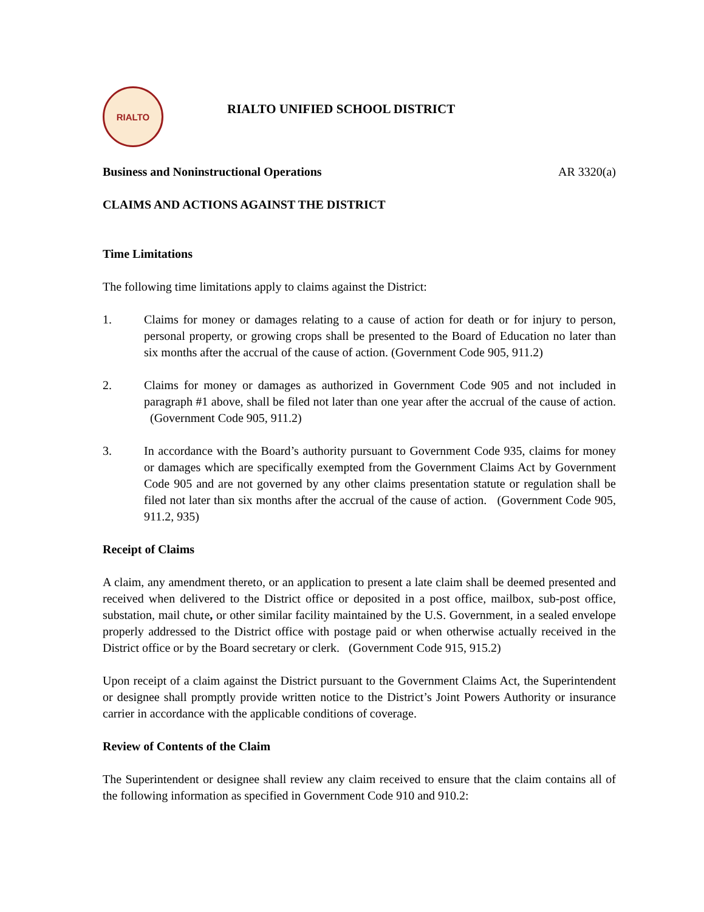RIALTO
RIALTO UNIFIED SCHOOL DISTRICT
Business and Noninstructional Operations AR 3320(a)
CLAIMS AND ACTIONS AGAINST THE DISTRICT
Time Limitations
The following time limitations apply to claims against the District:
1. Claims for money or damages relating to a cause of action for death or for injury to person, personal property, or growing crops shall be presented to the Board of Education no later than six months after the accrual of the cause of action. (Government Code 905, 911.2)
2. Claims for money or damages as authorized in Government Code 905 and not included in paragraph #1 above, shall be filed not later than one year after the accrual of the cause of action. (Government Code 905, 911.2)
3. In accordance with the Board’s authority pursuant to Government Code 935, claims for money or damages which are specifically exempted from the Government Claims Act by Government Code 905 and are not governed by any other claims presentation statute or regulation shall be filed not later than six months after the accrual of the cause of action. (Government Code 905, 911.2, 935)
Receipt of Claims
A claim, any amendment thereto, or an application to present a late claim shall be deemed presented and received when delivered to the District office or deposited in a post office, mailbox, sub-post office, substation, mail chute, or other similar facility maintained by the U.S. Government, in a sealed envelope properly addressed to the District office with postage paid or when otherwise actually received in the District office or by the Board secretary or clerk. (Government Code 915, 915.2)
Upon receipt of a claim against the District pursuant to the Government Claims Act, the Superintendent or designee shall promptly provide written notice to the District’s Joint Powers Authority or insurance carrier in accordance with the applicable conditions of coverage.
Review of Contents of the Claim
The Superintendent or designee shall review any claim received to ensure that the claim contains all of the following information as specified in Government Code 910 and 910.2: